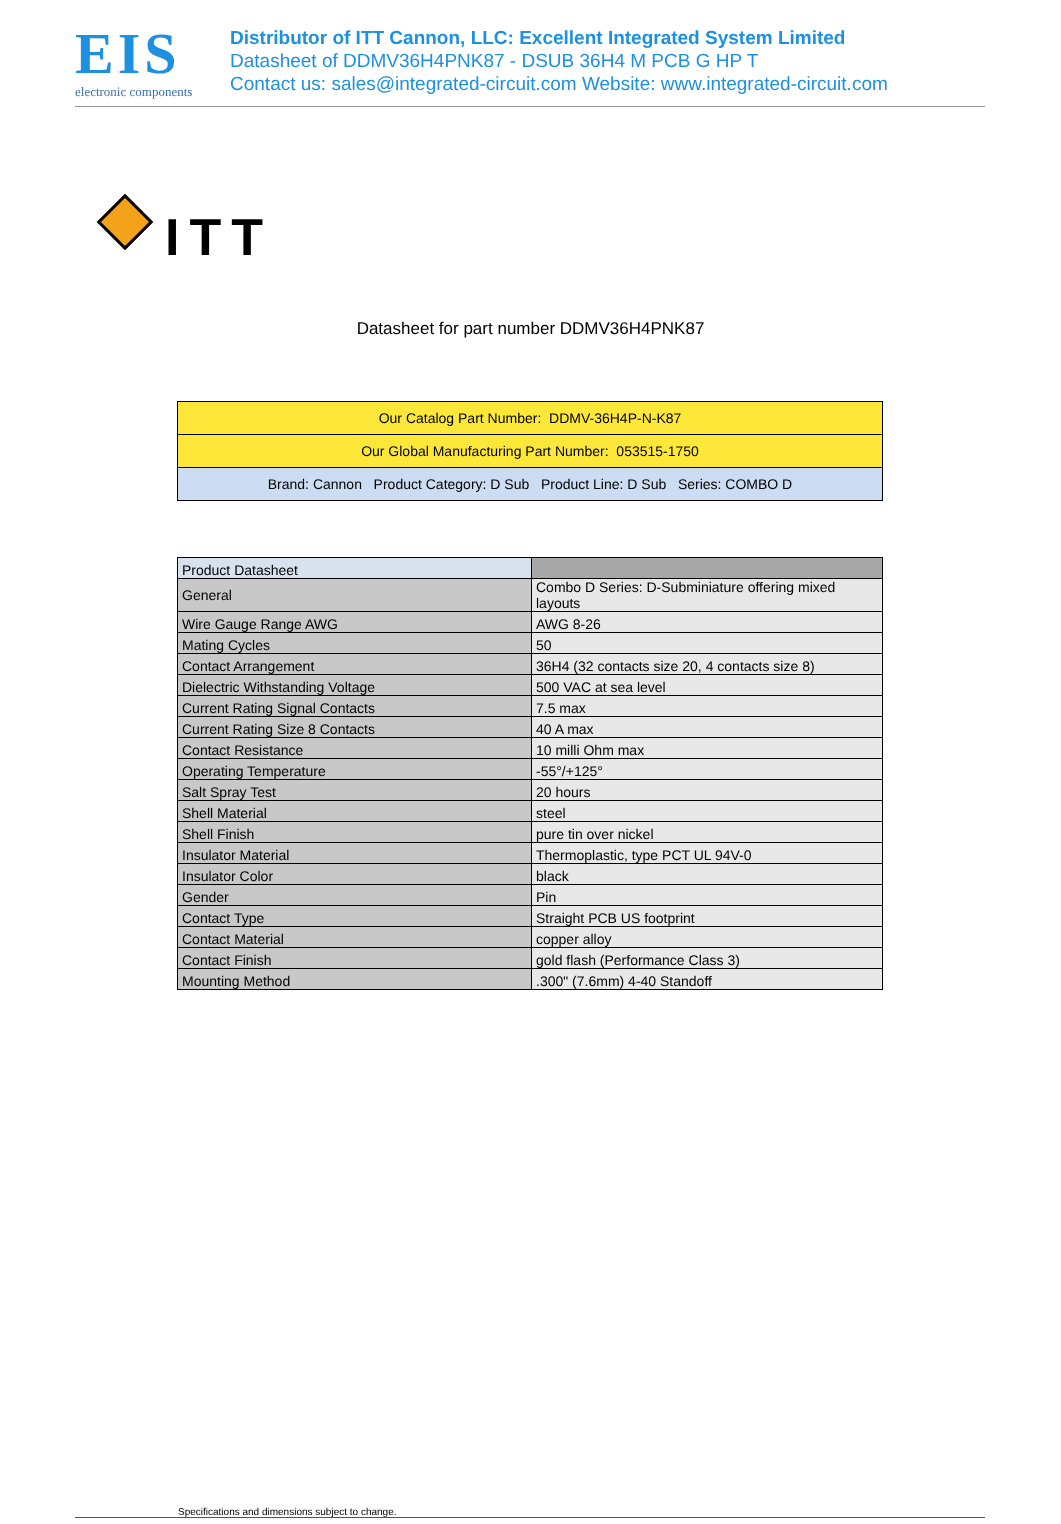EIS
electronic components
Distributor of ITT Cannon, LLC: Excellent Integrated System Limited
Datasheet of DDMV36H4PNK87 - DSUB 36H4 M PCB G HP T
Contact us: sales@integrated-circuit.com Website: www.integrated-circuit.com
ITT
Datasheet for part number DDMV36H4PNK87
| Our Catalog Part Number: DDMV-36H4P-N-K87 |
| Our Global Manufacturing Part Number: 053515-1750 |
| Brand: Cannon Product Category: D Sub Product Line: D Sub Series: COMBO D |
| Product Datasheet | |
| General | Combo D Series: D-Subminiature offering mixed layouts |
| Wire Gauge Range AWG | AWG 8-26 |
| Mating Cycles | 50 |
| Contact Arrangement | 36H4 (32 contacts size 20, 4 contacts size 8) |
| Dielectric Withstanding Voltage | 500 VAC at sea level |
| Current Rating Signal Contacts | 7.5 max |
| Current Rating Size 8 Contacts | 40 A max |
| Contact Resistance | 10 milli Ohm max |
| Operating Temperature | -55°/+125° |
| Salt Spray Test | 20 hours |
| Shell Material | steel |
| Shell Finish | pure tin over nickel |
| Insulator Material | Thermoplastic, type PCT UL 94V-0 |
| Insulator Color | black |
| Gender | Pin |
| Contact Type | Straight PCB US footprint |
| Contact Material | copper alloy |
| Contact Finish | gold flash (Performance Class 3) |
| Mounting Method | .300" (7.6mm) 4-40 Standoff |
Specifications and dimensions subject to change.